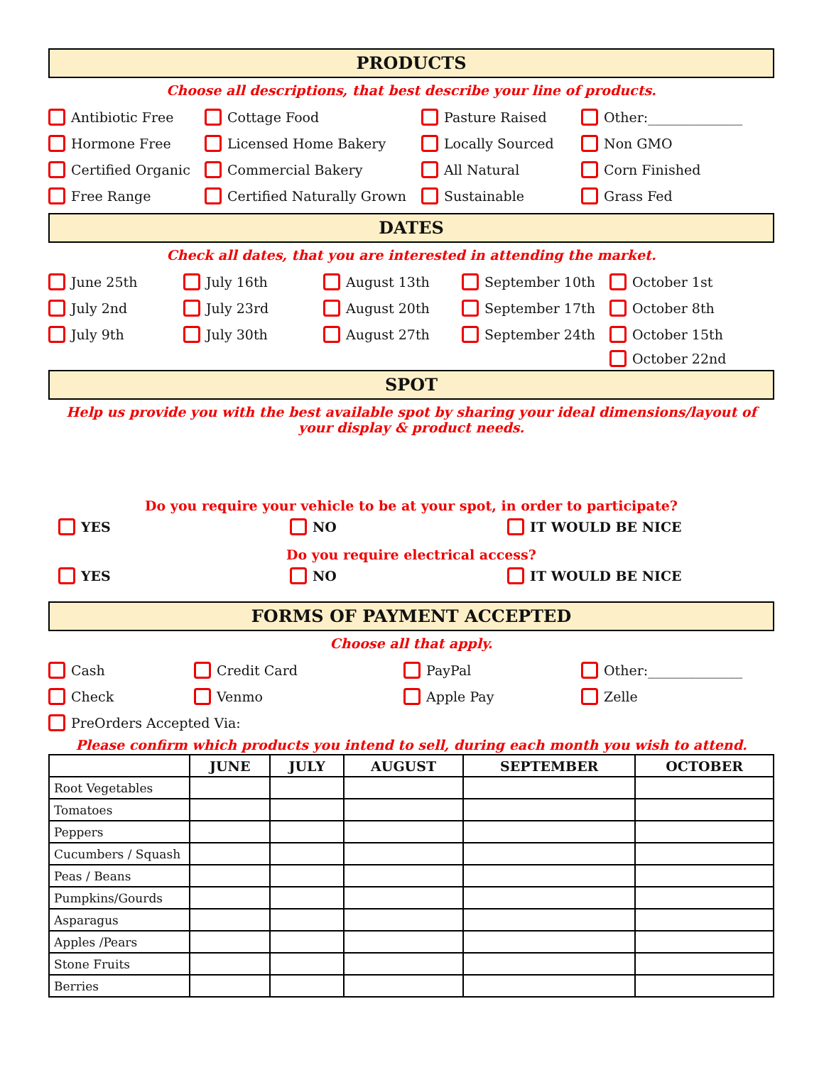PRODUCTS
Choose all descriptions, that best describe your line of products.
Antibiotic Free Cottage Food Pasture Raised Other:______________
Hormone Free Licensed Home Bakery Locally Sourced Non GMO
Certified Organic Commercial Bakery All Natural Corn Finished
Free Range Certified Naturally Grown Sustainable Grass Fed
DATES
Check all dates, that you are interested in attending the market.
June 25th July 16th August 13th September 10th October 1st
July 2nd July 23rd August 20th September 17th October 8th
July 9th July 30th August 27th September 24th October 15th
October 22nd
SPOT
Help us provide you with the best available spot by sharing your ideal dimensions/layout of your display & product needs.
Do you require your vehicle to be at your spot, in order to participate?
YES NO IT WOULD BE NICE
Do you require electrical access?
YES NO IT WOULD BE NICE
FORMS OF PAYMENT ACCEPTED
Choose all that apply.
Cash Credit Card PayPal Other:______________
Check Venmo Apple Pay Zelle
PreOrders Accepted Via:
Please confirm which products you intend to sell, during each month you wish to attend.
| | JUNE | JULY | AUGUST | SEPTEMBER | OCTOBER |
| --- | --- | --- | --- | --- | --- |
| Root Vegetables | | | | | |
| Tomatoes | | | | | |
| Peppers | | | | | |
| Cucumbers / Squash | | | | | |
| Peas / Beans | | | | | |
| Pumpkins/Gourds | | | | | |
| Asparagus | | | | | |
| Apples /Pears | | | | | |
| Stone Fruits | | | | | |
| Berries | | | | | |